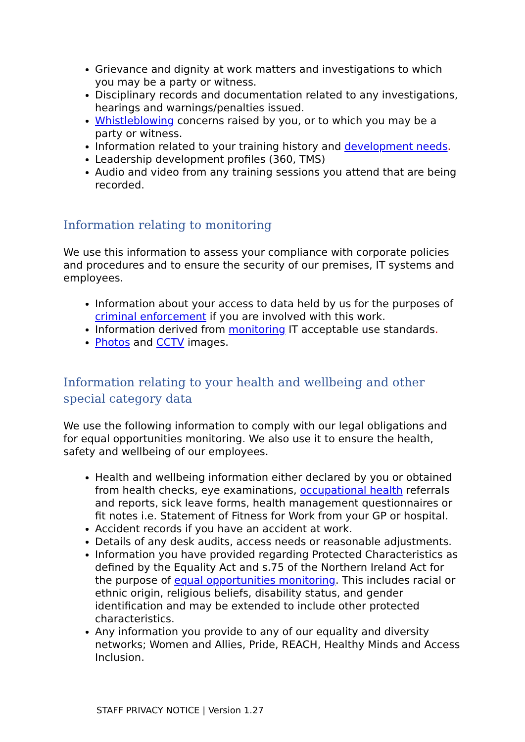Grievance and dignity at work matters and investigations to which you may be a party or witness.
Disciplinary records and documentation related to any investigations, hearings and warnings/penalties issued.
Whistleblowing concerns raised by you, or to which you may be a party or witness.
Information related to your training history and development needs.
Leadership development profiles (360, TMS)
Audio and video from any training sessions you attend that are being recorded.
Information relating to monitoring
We use this information to assess your compliance with corporate policies and procedures and to ensure the security of our premises, IT systems and employees.
Information about your access to data held by us for the purposes of criminal enforcement if you are involved with this work.
Information derived from monitoring IT acceptable use standards.
Photos and CCTV images.
Information relating to your health and wellbeing and other special category data
We use the following information to comply with our legal obligations and for equal opportunities monitoring. We also use it to ensure the health, safety and wellbeing of our employees.
Health and wellbeing information either declared by you or obtained from health checks, eye examinations, occupational health referrals and reports, sick leave forms, health management questionnaires or fit notes i.e. Statement of Fitness for Work from your GP or hospital.
Accident records if you have an accident at work.
Details of any desk audits, access needs or reasonable adjustments.
Information you have provided regarding Protected Characteristics as defined by the Equality Act and s.75 of the Northern Ireland Act for the purpose of equal opportunities monitoring. This includes racial or ethnic origin, religious beliefs, disability status, and gender identification and may be extended to include other protected characteristics.
Any information you provide to any of our equality and diversity networks; Women and Allies, Pride, REACH, Healthy Minds and Access Inclusion.
STAFF PRIVACY NOTICE | Version 1.27